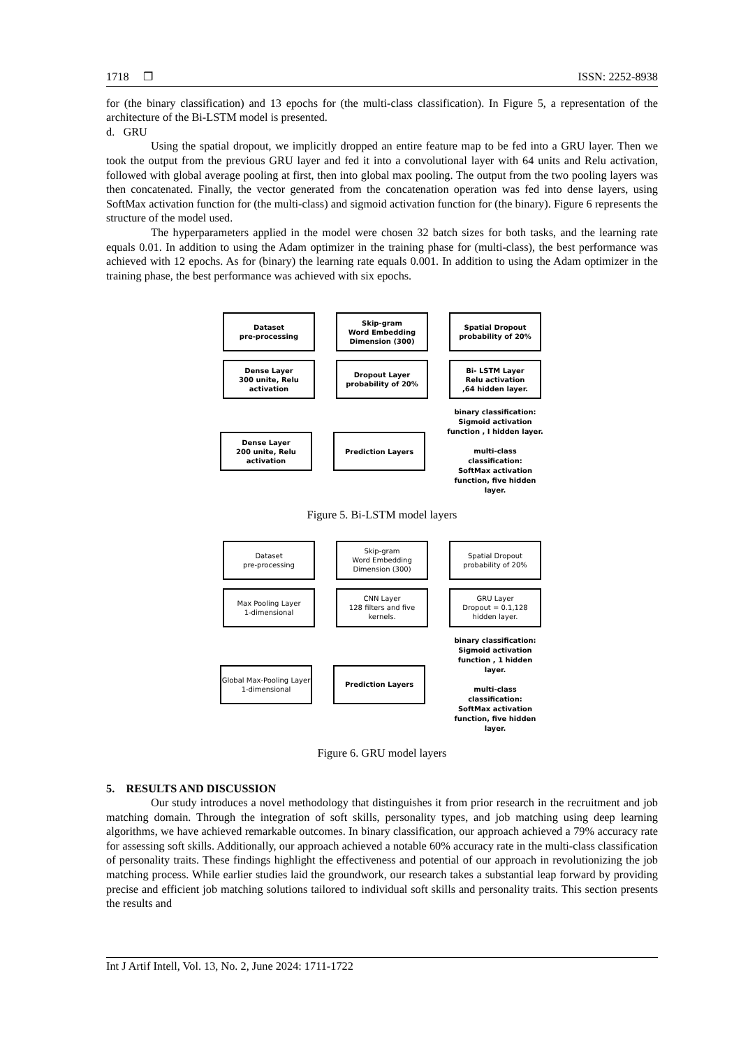1718 ❐ ISSN: 2252-8938
for (the binary classification) and 13 epochs for (the multi-class classification). In Figure 5, a representation of the architecture of the Bi-LSTM model is presented.
d. GRU
Using the spatial dropout, we implicitly dropped an entire feature map to be fed into a GRU layer. Then we took the output from the previous GRU layer and fed it into a convolutional layer with 64 units and Relu activation, followed with global average pooling at first, then into global max pooling. The output from the two pooling layers was then concatenated. Finally, the vector generated from the concatenation operation was fed into dense layers, using SoftMax activation function for (the multi-class) and sigmoid activation function for (the binary). Figure 6 represents the structure of the model used.
The hyperparameters applied in the model were chosen 32 batch sizes for both tasks, and the learning rate equals 0.01. In addition to using the Adam optimizer in the training phase for (multi-class), the best performance was achieved with 12 epochs. As for (binary) the learning rate equals 0.001. In addition to using the Adam optimizer in the training phase, the best performance was achieved with six epochs.
Dataset
pre-processing
Skip-gram
Word Embedding
Dimension (300)
Spatial Dropout
probability of 20%
Dense Layer
300 unite, Relu
activation
Dropout Layer
probability of 20%
Bi- LSTM Layer
Relu activation
,64 hidden layer.
Dense Layer
200 unite, Relu
activation
Prediction Layers
binary classification:
Sigmoid activation
function , I hidden layer.
multi-class classification:
SoftMax activation
function, five hidden layer.
Figure 5. Bi-LSTM model layers
Dataset
pre-processing
Skip-gram
Word Embedding
Dimension (300)
Spatial Dropout
probability of 20%
Max Pooling Layer
1-dimensional
CNN Layer
128 filters and five kernels.
GRU Layer
Dropout = 0.1,128 hidden layer.
Global Max-Pooling Layer
1-dimensional
Prediction Layers
binary classification:
Sigmoid activation
function , 1 hidden layer.
multi-class classification:
SoftMax activation
function, five hidden layer.
Figure 6. GRU model layers
5. RESULTS AND DISCUSSION
Our study introduces a novel methodology that distinguishes it from prior research in the recruitment and job matching domain. Through the integration of soft skills, personality types, and job matching using deep learning algorithms, we have achieved remarkable outcomes. In binary classification, our approach achieved a 79% accuracy rate for assessing soft skills. Additionally, our approach achieved a notable 60% accuracy rate in the multi-class classification of personality traits. These findings highlight the effectiveness and potential of our approach in revolutionizing the job matching process. While earlier studies laid the groundwork, our research takes a substantial leap forward by providing precise and efficient job matching solutions tailored to individual soft skills and personality traits. This section presents the results and
Int J Artif Intell, Vol. 13, No. 2, June 2024: 1711-1722